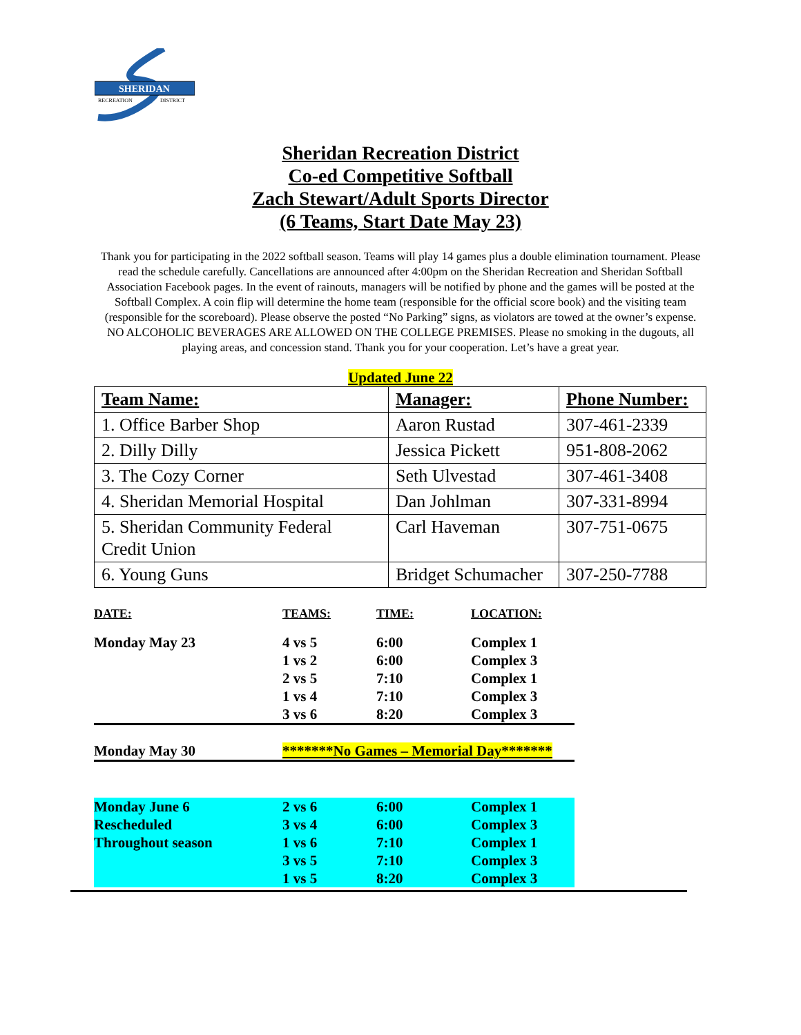SHERIDAN
RECREATION
DISTRICT
Sheridan Recreation District
Co-ed Competitive Softball
Zach Stewart/Adult Sports Director
(6 Teams, Start Date May 23)
Thank you for participating in the 2022 softball season. Teams will play 14 games plus a double elimination tournament. Please read the schedule carefully. Cancellations are announced after 4:00pm on the Sheridan Recreation and Sheridan Softball Association Facebook pages. In the event of rainouts, managers will be notified by phone and the games will be posted at the Softball Complex. A coin flip will determine the home team (responsible for the official score book) and the visiting team (responsible for the scoreboard). Please observe the posted “No Parking” signs, as violators are towed at the owner’s expense. NO ALCOHOLIC BEVERAGES ARE ALLOWED ON THE COLLEGE PREMISES. Please no smoking in the dugouts, all playing areas, and concession stand. Thank you for your cooperation. Let’s have a great year.
Updated June 22
| Team Name: | Manager: | Phone Number: |
| --- | --- | --- |
| 1. Office Barber Shop | Aaron Rustad | 307-461-2339 |
| 2. Dilly Dilly | Jessica Pickett | 951-808-2062 |
| 3. The Cozy Corner | Seth Ulvestad | 307-461-3408 |
| 4. Sheridan Memorial Hospital | Dan Johlman | 307-331-8994 |
| 5. Sheridan Community Federal Credit Union | Carl Haveman | 307-751-0675 |
| 6. Young Guns | Bridget Schumacher | 307-250-7788 |
| DATE: | TEAMS: | TIME: | LOCATION: |
| Monday May 23 | 4 vs 5 | 6:00 | Complex 1 |
| | 1 vs 2 | 6:00 | Complex 3 |
| | 2 vs 5 | 7:10 | Complex 1 |
| | 1 vs 4 | 7:10 | Complex 3 |
| | 3 vs 6 | 8:20 | Complex 3 |
| Monday May 30 | *******No Games – Memorial Day******* | | |
| Monday June 6 | 2 vs 6 | 6:00 | Complex 1 |
| Rescheduled | 3 vs 4 | 6:00 | Complex 3 |
| Throughout season | 1 vs 6 | 7:10 | Complex 1 |
| | 3 vs 5 | 7:10 | Complex 3 |
| | 1 vs 5 | 8:20 | Complex 3 |